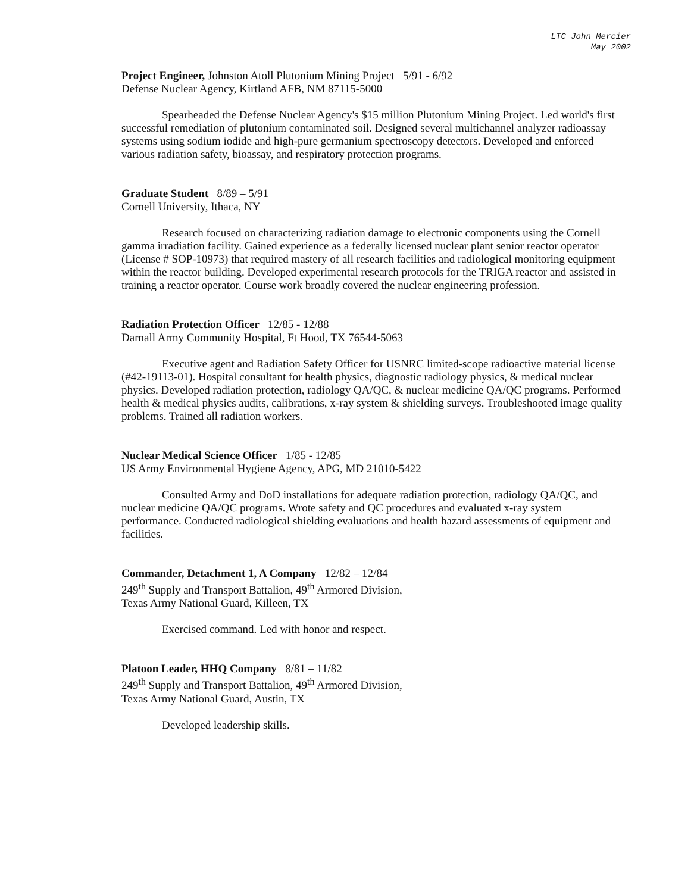LTC John Mercier
May 2002
Project Engineer, Johnston Atoll Plutonium Mining Project 5/91 - 6/92
Defense Nuclear Agency, Kirtland AFB, NM 87115-5000
Spearheaded the Defense Nuclear Agency's $15 million Plutonium Mining Project. Led world's first successful remediation of plutonium contaminated soil. Designed several multichannel analyzer radioassay systems using sodium iodide and high-pure germanium spectroscopy detectors. Developed and enforced various radiation safety, bioassay, and respiratory protection programs.
Graduate Student 8/89 – 5/91
Cornell University, Ithaca, NY
Research focused on characterizing radiation damage to electronic components using the Cornell gamma irradiation facility. Gained experience as a federally licensed nuclear plant senior reactor operator (License # SOP-10973) that required mastery of all research facilities and radiological monitoring equipment within the reactor building. Developed experimental research protocols for the TRIGA reactor and assisted in training a reactor operator. Course work broadly covered the nuclear engineering profession.
Radiation Protection Officer 12/85 - 12/88
Darnall Army Community Hospital, Ft Hood, TX 76544-5063
Executive agent and Radiation Safety Officer for USNRC limited-scope radioactive material license (#42-19113-01). Hospital consultant for health physics, diagnostic radiology physics, & medical nuclear physics. Developed radiation protection, radiology QA/QC, & nuclear medicine QA/QC programs. Performed health & medical physics audits, calibrations, x-ray system & shielding surveys. Troubleshooted image quality problems. Trained all radiation workers.
Nuclear Medical Science Officer 1/85 - 12/85
US Army Environmental Hygiene Agency, APG, MD 21010-5422
Consulted Army and DoD installations for adequate radiation protection, radiology QA/QC, and nuclear medicine QA/QC programs. Wrote safety and QC procedures and evaluated x-ray system performance. Conducted radiological shielding evaluations and health hazard assessments of equipment and facilities.
Commander, Detachment 1, A Company 12/82 – 12/84
249<sup>th</sup> Supply and Transport Battalion, 49<sup>th</sup> Armored Division,
Texas Army National Guard, Killeen, TX
Exercised command. Led with honor and respect.
Platoon Leader, HHQ Company 8/81 – 11/82
249<sup>th</sup> Supply and Transport Battalion, 49<sup>th</sup> Armored Division,
Texas Army National Guard, Austin, TX
Developed leadership skills.